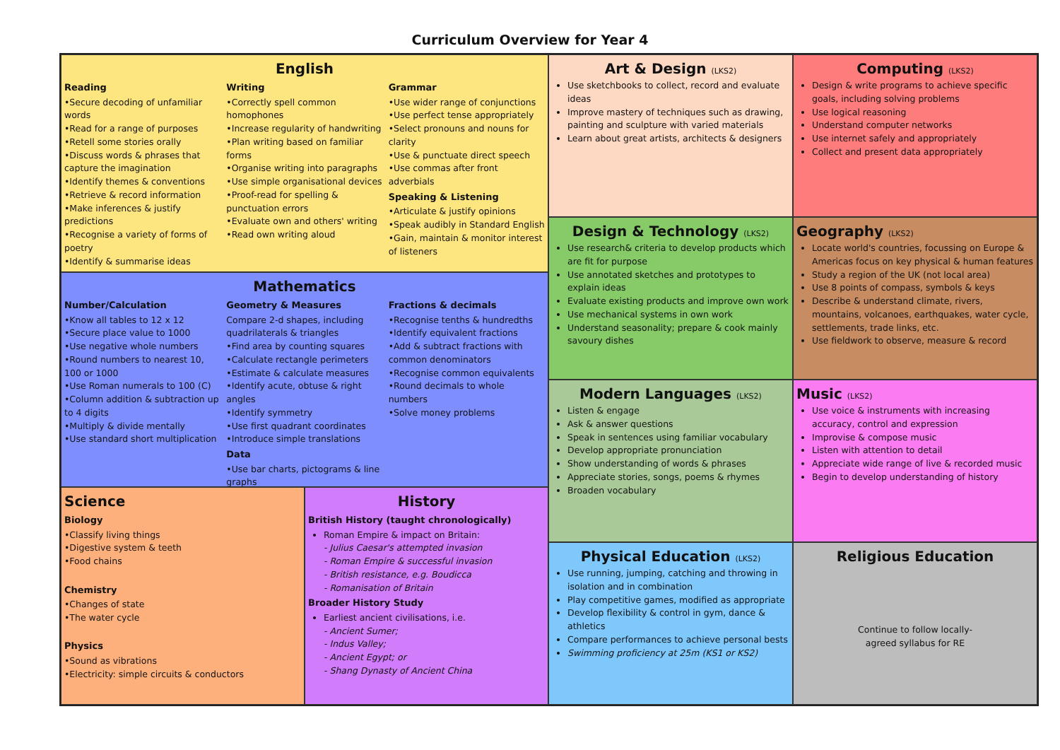Curriculum Overview for Year 4
English
Reading
•Secure decoding of unfamiliar words
•Read for a range of purposes
•Retell some stories orally
•Discuss words & phrases that capture the imagination
•Identify themes & conventions
•Retrieve & record information
•Make inferences & justify predictions
•Recognise a variety of forms of poetry
•Identify & summarise ideas
Writing
•Correctly spell common homophones
•Increase regularity of handwriting
•Plan writing based on familiar forms
•Organise writing into paragraphs
•Use simple organisational devices
•Proof-read for spelling & punctuation errors
•Evaluate own and others' writing
•Read own writing aloud
Grammar
•Use wider range of conjunctions
•Use perfect tense appropriately
•Select pronouns and nouns for clarity
•Use & punctuate direct speech
•Use commas after front adverbials
Speaking & Listening
•Articulate & justify opinions
•Speak audibly in Standard English
•Gain, maintain & monitor interest of listeners
Art & Design (LKS2)
Use sketchbooks to collect, record and evaluate ideas
Improve mastery of techniques such as drawing, painting and sculpture with varied materials
Learn about great artists, architects & designers
Computing (LKS2)
Design & write programs to achieve specific goals, including solving problems
Use logical reasoning
Understand computer networks
Use internet safely and appropriately
Collect and present data appropriately
Mathematics
Number/Calculation
•Know all tables to 12 x 12
•Secure place value to 1000
•Use negative whole numbers
•Round numbers to nearest 10, 100 or 1000
•Use Roman numerals to 100 (C)
•Column addition & subtraction up to 4 digits
•Multiply & divide mentally
•Use standard short multiplication
Geometry & Measures
Compare 2-d shapes, including quadrilaterals & triangles
•Find area by counting squares
•Calculate rectangle perimeters
•Estimate & calculate measures
•Identify acute, obtuse & right angles
•Identify symmetry
•Use first quadrant coordinates
•Introduce simple translations
Data
•Use bar charts, pictograms & line graphs
Fractions & decimals
•Recognise tenths & hundredths
•Identify equivalent fractions
•Add & subtract fractions with common denominators
•Recognise common equivalents
•Round decimals to whole numbers
•Solve money problems
Design & Technology (LKS2)
Use research& criteria to develop products which are fit for purpose
Use annotated sketches and prototypes to explain ideas
Evaluate existing products and improve own work
Use mechanical systems in own work
Understand seasonality; prepare & cook mainly savoury dishes
Geography (LKS2)
Locate world's countries, focussing on Europe & Americas focus on key physical & human features
Study a region of the UK (not local area)
Use 8 points of compass, symbols & keys
Describe & understand climate, rivers, mountains, volcanoes, earthquakes, water cycle, settlements, trade links, etc.
Use fieldwork to observe, measure & record
Modern Languages (LKS2)
Listen & engage
Ask & answer questions
Speak in sentences using familiar vocabulary
Develop appropriate pronunciation
Show understanding of words & phrases
Appreciate stories, songs, poems & rhymes
Broaden vocabulary
Music (LKS2)
Use voice & instruments with increasing accuracy, control and expression
Improvise & compose music
Listen with attention to detail
Appreciate wide range of live & recorded music
Begin to develop understanding of history
Science
Biology
•Classify living things
•Digestive system & teeth
•Food chains
Chemistry
•Changes of state
•The water cycle
Physics
•Sound as vibrations
•Electricity: simple circuits & conductors
History
British History (taught chronologically)
Roman Empire & impact on Britain:
- Julius Caesar's attempted invasion
- Roman Empire & successful invasion
- British resistance, e.g. Boudicca
- Romanisation of Britain
Broader History Study
Earliest ancient civilisations, i.e.
- Ancient Sumer;
- Indus Valley;
- Ancient Egypt; or
- Shang Dynasty of Ancient China
Physical Education (LKS2)
Use running, jumping, catching and throwing in isolation and in combination
Play competitive games, modified as appropriate
Develop flexibility & control in gym, dance & athletics
Compare performances to achieve personal bests
Swimming proficiency at 25m (KS1 or KS2)
Religious Education
Continue to follow locally-
agreed syllabus for RE